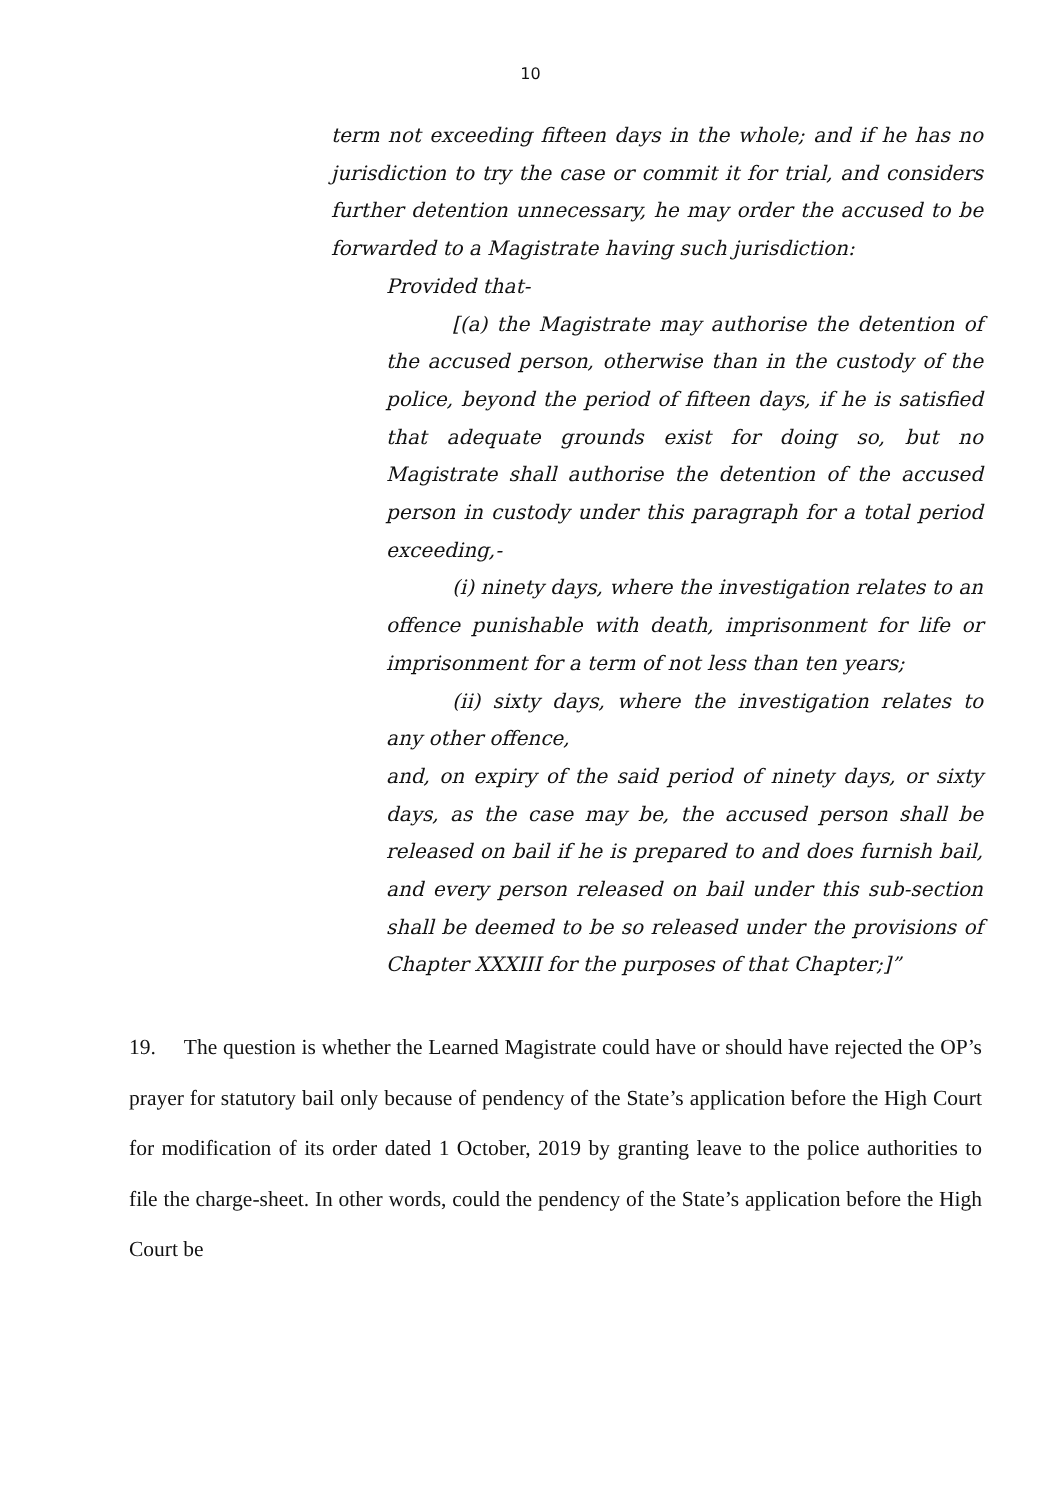10
term not exceeding fifteen days in the whole; and if he has no jurisdiction to try the case or commit it for trial, and considers further detention unnecessary, he may order the accused to be forwarded to a Magistrate having such jurisdiction:
Provided that-
[(a) the Magistrate may authorise the detention of the accused person, otherwise than in the custody of the police, beyond the period of fifteen days, if he is satisfied that adequate grounds exist for doing so, but no Magistrate shall authorise the detention of the accused person in custody under this paragraph for a total period exceeding,-
(i) ninety days, where the investigation relates to an offence punishable with death, imprisonment for life or imprisonment for a term of not less than ten years;
(ii) sixty days, where the investigation relates to any other offence,
and, on expiry of the said period of ninety days, or sixty days, as the case may be, the accused person shall be released on bail if he is prepared to and does furnish bail, and every person released on bail under this sub-section shall be deemed to be so released under the provisions of Chapter XXXIII for the purposes of that Chapter;]”
19. The question is whether the Learned Magistrate could have or should have rejected the OP’s prayer for statutory bail only because of pendency of the State’s application before the High Court for modification of its order dated 1 October, 2019 by granting leave to the police authorities to file the charge-sheet. In other words, could the pendency of the State’s application before the High Court be